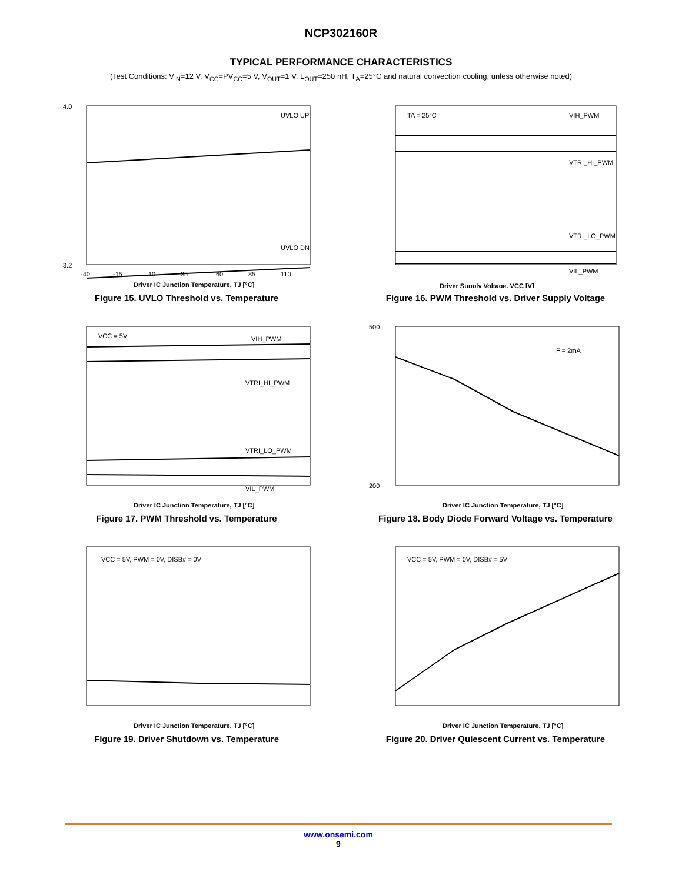NCP302160R
TYPICAL PERFORMANCE CHARACTERISTICS
(Test Conditions: V<sub>IN</sub>=12 V, V<sub>CC</sub>=PV<sub>CC</sub>=5 V, V<sub>OUT</sub>=1 V, L<sub>OUT</sub>=250 nH, T<sub>A</sub>=25°C and natural convection cooling, unless otherwise noted)
4.0
3.2
UVLO UP
UVLO DN
-40
-15
10
35
60
85
110
Driver IC Junction Temperature, TJ [°C]
Figure 15. UVLO Threshold vs. Temperature
TA = 25°C
VIH_PWM
VTRI_HI_PWM
VTRI_LO_PWM
VIL_PWM
Driver Supply Voltage, VCC [V]
Figure 16. PWM Threshold vs. Driver Supply Voltage
VCC = 5V
VIH_PWM
VTRI_HI_PWM
VTRI_LO_PWM
VIL_PWM
Driver IC Junction Temperature, TJ [°C]
Figure 17. PWM Threshold vs. Temperature
500
200
IF = 2mA
Driver IC Junction Temperature, TJ [°C]
Figure 18. Body Diode Forward Voltage vs. Temperature
VCC = 5V, PWM = 0V, DISB# = 0V
Driver IC Junction Temperature, TJ [°C]
Figure 19. Driver Shutdown vs. Temperature
VCC = 5V, PWM = 0V, DISB# = 5V
Driver IC Junction Temperature, TJ [°C]
Figure 20. Driver Quiescent Current vs. Temperature
www.onsemi.com
9